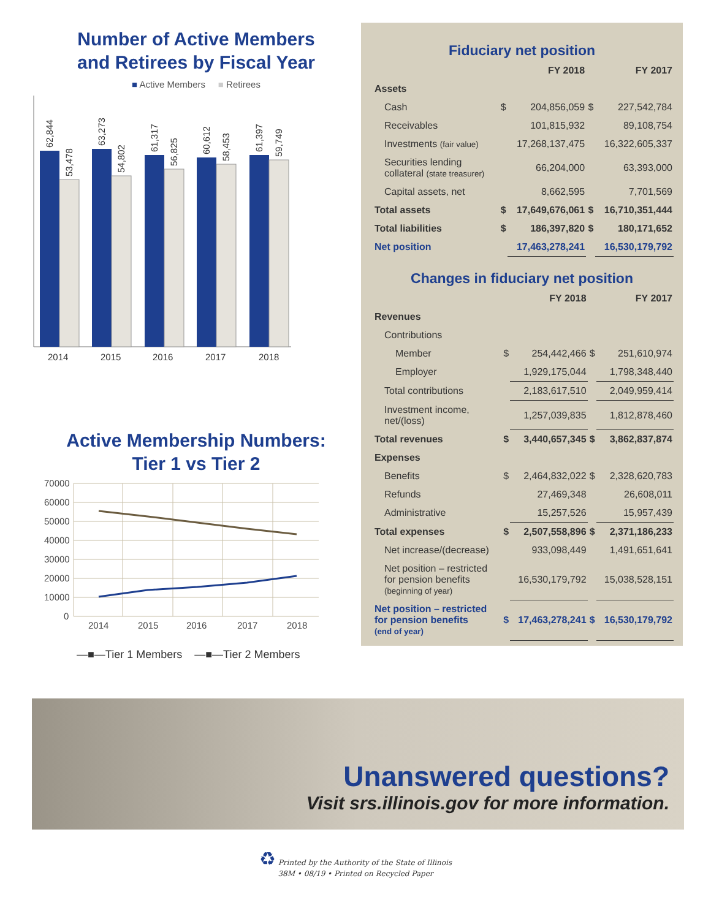Number of Active Members
and Retirees by Fiscal Year
■ Active Members ■ Retirees
62,844
53,478
63,273
54,802
61,317
56,825
60,612
58,453
61,397
59,749
2014
2015
2016
2017
2018
Active Membership Numbers:
Tier 1 vs Tier 2
70000
60000
50000
40000
30000
20000
10000
0
2014
2015
2016
2017
2018
—■—Tier 1 Members —■—Tier 2 Members
Fiduciary net position
| | | FY 2018 | | FY 2017 |
| --- | --- | --- | --- | --- |
| Assets | | | | |
| Cash | $ | 204,856,059 | $ | 227,542,784 |
| Receivables | | 101,815,932 | | 89,108,754 |
| Investments (fair value) | | 17,268,137,475 | | 16,322,605,337 |
| Securities lending collateral (state treasurer) | | 66,204,000 | | 63,393,000 |
| Capital assets, net | | 8,662,595 | | 7,701,569 |
| Total assets | $ | 17,649,676,061 | $ | 16,710,351,444 |
| Total liabilities | $ | 186,397,820 | $ | 180,171,652 |
| Net position | | 17,463,278,241 | | 16,530,179,792 |
Changes in fiduciary net position
| | | FY 2018 | | FY 2017 |
| --- | --- | --- | --- | --- |
| Revenues | | | | |
| Contributions | | | | |
| Member | $ | 254,442,466 | $ | 251,610,974 |
| Employer | | 1,929,175,044 | | 1,798,348,440 |
| Total contributions | | 2,183,617,510 | | 2,049,959,414 |
| Investment income, net/(loss) | | 1,257,039,835 | | 1,812,878,460 |
| Total revenues | $ | 3,440,657,345 | $ | 3,862,837,874 |
| Expenses | | | | |
| Benefits | $ | 2,464,832,022 | $ | 2,328,620,783 |
| Refunds | | 27,469,348 | | 26,608,011 |
| Administrative | | 15,257,526 | | 15,957,439 |
| Total expenses | $ | 2,507,558,896 | $ | 2,371,186,233 |
| Net increase/(decrease) | | 933,098,449 | | 1,491,651,641 |
| Net position – restricted for pension benefits (beginning of year) | | 16,530,179,792 | | 15,038,528,151 |
| Net position – restricted for pension benefits (end of year) | $ | 17,463,278,241 | $ | 16,530,179,792 |
Unanswered questions?
Visit srs.illinois.gov for more information.
♻ Printed by the Authority of the State of Illinois
38M • 08/19 • Printed on Recycled Paper